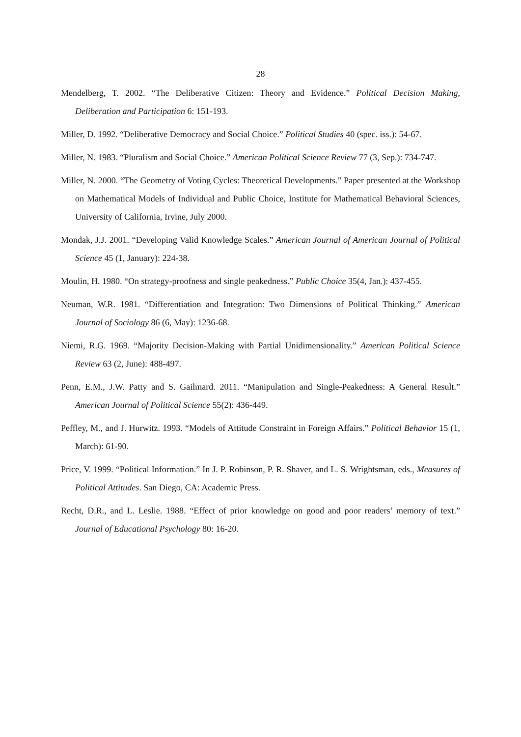28
Mendelberg, T. 2002. “The Deliberative Citizen: Theory and Evidence.” Political Decision Making, Deliberation and Participation 6: 151-193.
Miller, D. 1992. “Deliberative Democracy and Social Choice.” Political Studies 40 (spec. iss.): 54-67.
Miller, N. 1983. “Pluralism and Social Choice.” American Political Science Review 77 (3, Sep.): 734-747.
Miller, N. 2000. “The Geometry of Voting Cycles: Theoretical Developments.” Paper presented at the Workshop on Mathematical Models of Individual and Public Choice, Institute for Mathematical Behavioral Sciences, University of California, Irvine, July 2000.
Mondak, J.J. 2001. “Developing Valid Knowledge Scales.” American Journal of American Journal of Political Science 45 (1, January): 224-38.
Moulin, H. 1980. “On strategy-proofness and single peakedness.” Public Choice 35(4, Jan.): 437-455.
Neuman, W.R. 1981. “Differentiation and Integration: Two Dimensions of Political Thinking.” American Journal of Sociology 86 (6, May): 1236-68.
Niemi, R.G. 1969. “Majority Decision-Making with Partial Unidimensionality.” American Political Science Review 63 (2, June): 488-497.
Penn, E.M., J.W. Patty and S. Gailmard. 2011. “Manipulation and Single-Peakedness: A General Result.” American Journal of Political Science 55(2): 436-449.
Peffley, M., and J. Hurwitz. 1993. “Models of Attitude Constraint in Foreign Affairs.” Political Behavior 15 (1, March): 61-90.
Price, V. 1999. “Political Information.” In J. P. Robinson, P. R. Shaver, and L. S. Wrightsman, eds., Measures of Political Attitudes. San Diego, CA: Academic Press.
Recht, D.R., and L. Leslie. 1988. “Effect of prior knowledge on good and poor readers’ memory of text.” Journal of Educational Psychology 80: 16-20.